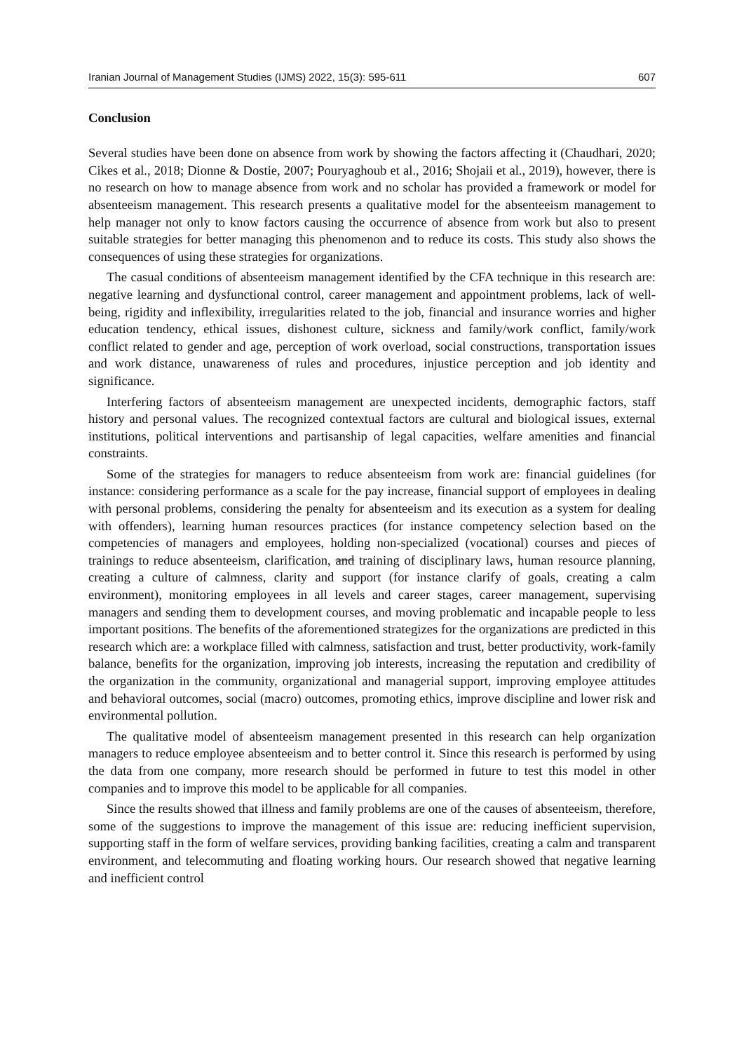Iranian Journal of Management Studies (IJMS) 2022, 15(3): 595-611 607
Conclusion
Several studies have been done on absence from work by showing the factors affecting it (Chaudhari, 2020; Cikes et al., 2018; Dionne & Dostie, 2007; Pouryaghoub et al., 2016; Shojaii et al., 2019), however, there is no research on how to manage absence from work and no scholar has provided a framework or model for absenteeism management. This research presents a qualitative model for the absenteeism management to help manager not only to know factors causing the occurrence of absence from work but also to present suitable strategies for better managing this phenomenon and to reduce its costs. This study also shows the consequences of using these strategies for organizations.
The casual conditions of absenteeism management identified by the CFA technique in this research are: negative learning and dysfunctional control, career management and appointment problems, lack of well-being, rigidity and inflexibility, irregularities related to the job, financial and insurance worries and higher education tendency, ethical issues, dishonest culture, sickness and family/work conflict, family/work conflict related to gender and age, perception of work overload, social constructions, transportation issues and work distance, unawareness of rules and procedures, injustice perception and job identity and significance.
Interfering factors of absenteeism management are unexpected incidents, demographic factors, staff history and personal values. The recognized contextual factors are cultural and biological issues, external institutions, political interventions and partisanship of legal capacities, welfare amenities and financial constraints.
Some of the strategies for managers to reduce absenteeism from work are: financial guidelines (for instance: considering performance as a scale for the pay increase, financial support of employees in dealing with personal problems, considering the penalty for absenteeism and its execution as a system for dealing with offenders), learning human resources practices (for instance competency selection based on the competencies of managers and employees, holding non-specialized (vocational) courses and pieces of trainings to reduce absenteeism, clarification, and training of disciplinary laws, human resource planning, creating a culture of calmness, clarity and support (for instance clarify of goals, creating a calm environment), monitoring employees in all levels and career stages, career management, supervising managers and sending them to development courses, and moving problematic and incapable people to less important positions. The benefits of the aforementioned strategizes for the organizations are predicted in this research which are: a workplace filled with calmness, satisfaction and trust, better productivity, work-family balance, benefits for the organization, improving job interests, increasing the reputation and credibility of the organization in the community, organizational and managerial support, improving employee attitudes and behavioral outcomes, social (macro) outcomes, promoting ethics, improve discipline and lower risk and environmental pollution.
The qualitative model of absenteeism management presented in this research can help organization managers to reduce employee absenteeism and to better control it. Since this research is performed by using the data from one company, more research should be performed in future to test this model in other companies and to improve this model to be applicable for all companies.
Since the results showed that illness and family problems are one of the causes of absenteeism, therefore, some of the suggestions to improve the management of this issue are: reducing inefficient supervision, supporting staff in the form of welfare services, providing banking facilities, creating a calm and transparent environment, and telecommuting and floating working hours. Our research showed that negative learning and inefficient control